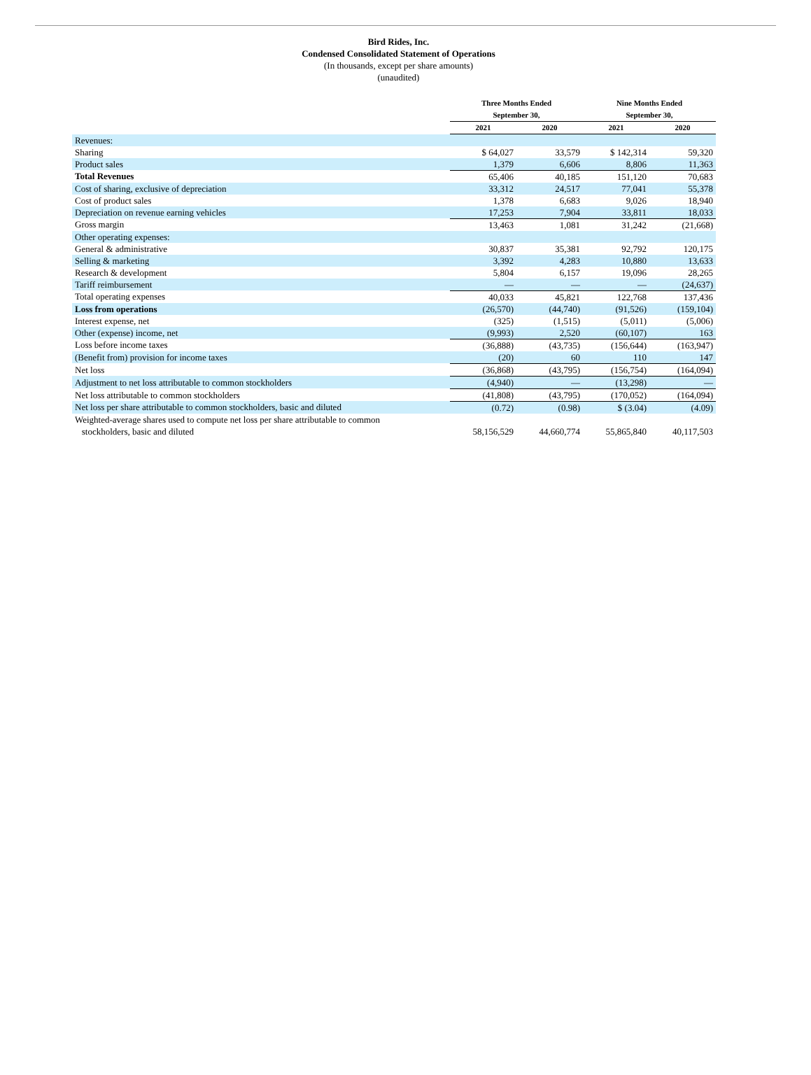Bird Rides, Inc.
Condensed Consolidated Statement of Operations
(In thousands, except per share amounts)
(unaudited)
| | Three Months Ended September 30, | | Nine Months Ended September 30, | |
| --- | --- | --- | --- | --- |
| | 2021 | 2020 | 2021 | 2020 |
| Revenues: | | | | |
| Sharing | $ 64,027 | 33,579 | $ 142,314 | 59,320 |
| Product sales | 1,379 | 6,606 | 8,806 | 11,363 |
| Total Revenues | 65,406 | 40,185 | 151,120 | 70,683 |
| Cost of sharing, exclusive of depreciation | 33,312 | 24,517 | 77,041 | 55,378 |
| Cost of product sales | 1,378 | 6,683 | 9,026 | 18,940 |
| Depreciation on revenue earning vehicles | 17,253 | 7,904 | 33,811 | 18,033 |
| Gross margin | 13,463 | 1,081 | 31,242 | (21,668) |
| Other operating expenses: | | | | |
| General & administrative | 30,837 | 35,381 | 92,792 | 120,175 |
| Selling & marketing | 3,392 | 4,283 | 10,880 | 13,633 |
| Research & development | 5,804 | 6,157 | 19,096 | 28,265 |
| Tariff reimbursement | — | — | — | (24,637) |
| Total operating expenses | 40,033 | 45,821 | 122,768 | 137,436 |
| Loss from operations | (26,570) | (44,740) | (91,526) | (159,104) |
| Interest expense, net | (325) | (1,515) | (5,011) | (5,006) |
| Other (expense) income, net | (9,993) | 2,520 | (60,107) | 163 |
| Loss before income taxes | (36,888) | (43,735) | (156,644) | (163,947) |
| (Benefit from) provision for income taxes | (20) | 60 | 110 | 147 |
| Net loss | (36,868) | (43,795) | (156,754) | (164,094) |
| Adjustment to net loss attributable to common stockholders | (4,940) | — | (13,298) | — |
| Net loss attributable to common stockholders | (41,808) | (43,795) | (170,052) | (164,094) |
| Net loss per share attributable to common stockholders, basic and diluted | (0.72) | (0.98) | $ (3.04) | (4.09) |
| Weighted-average shares used to compute net loss per share attributable to common stockholders, basic and diluted | 58,156,529 | 44,660,774 | 55,865,840 | 40,117,503 |